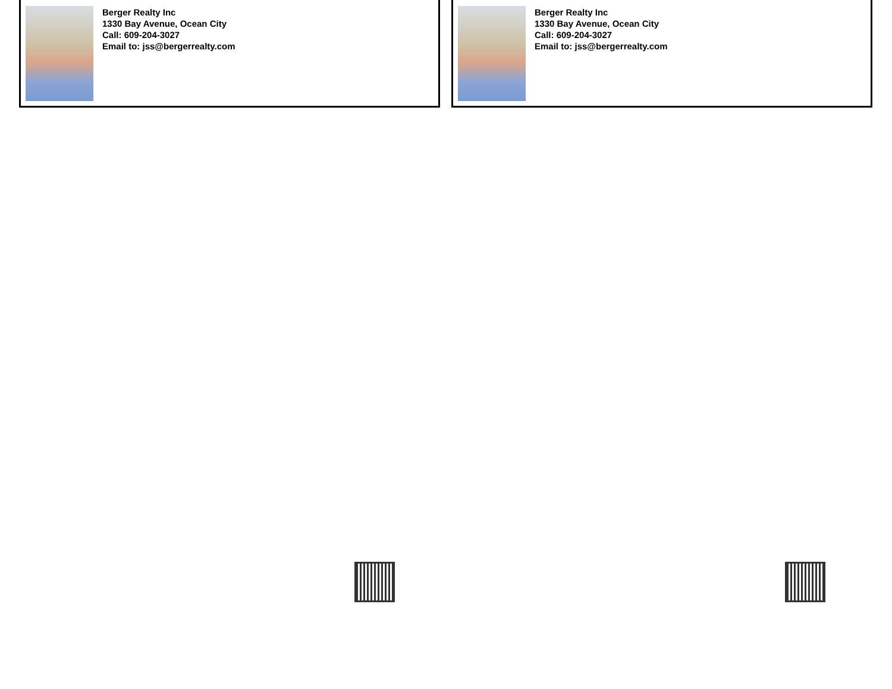Berger Realty Inc
1330 Bay Avenue, Ocean City
Call: 609-204-3027
Email to: jss@bergerrealty.com
Berger Realty Inc
1330 Bay Avenue, Ocean City
Call: 609-204-3027
Email to: jss@bergerrealty.com